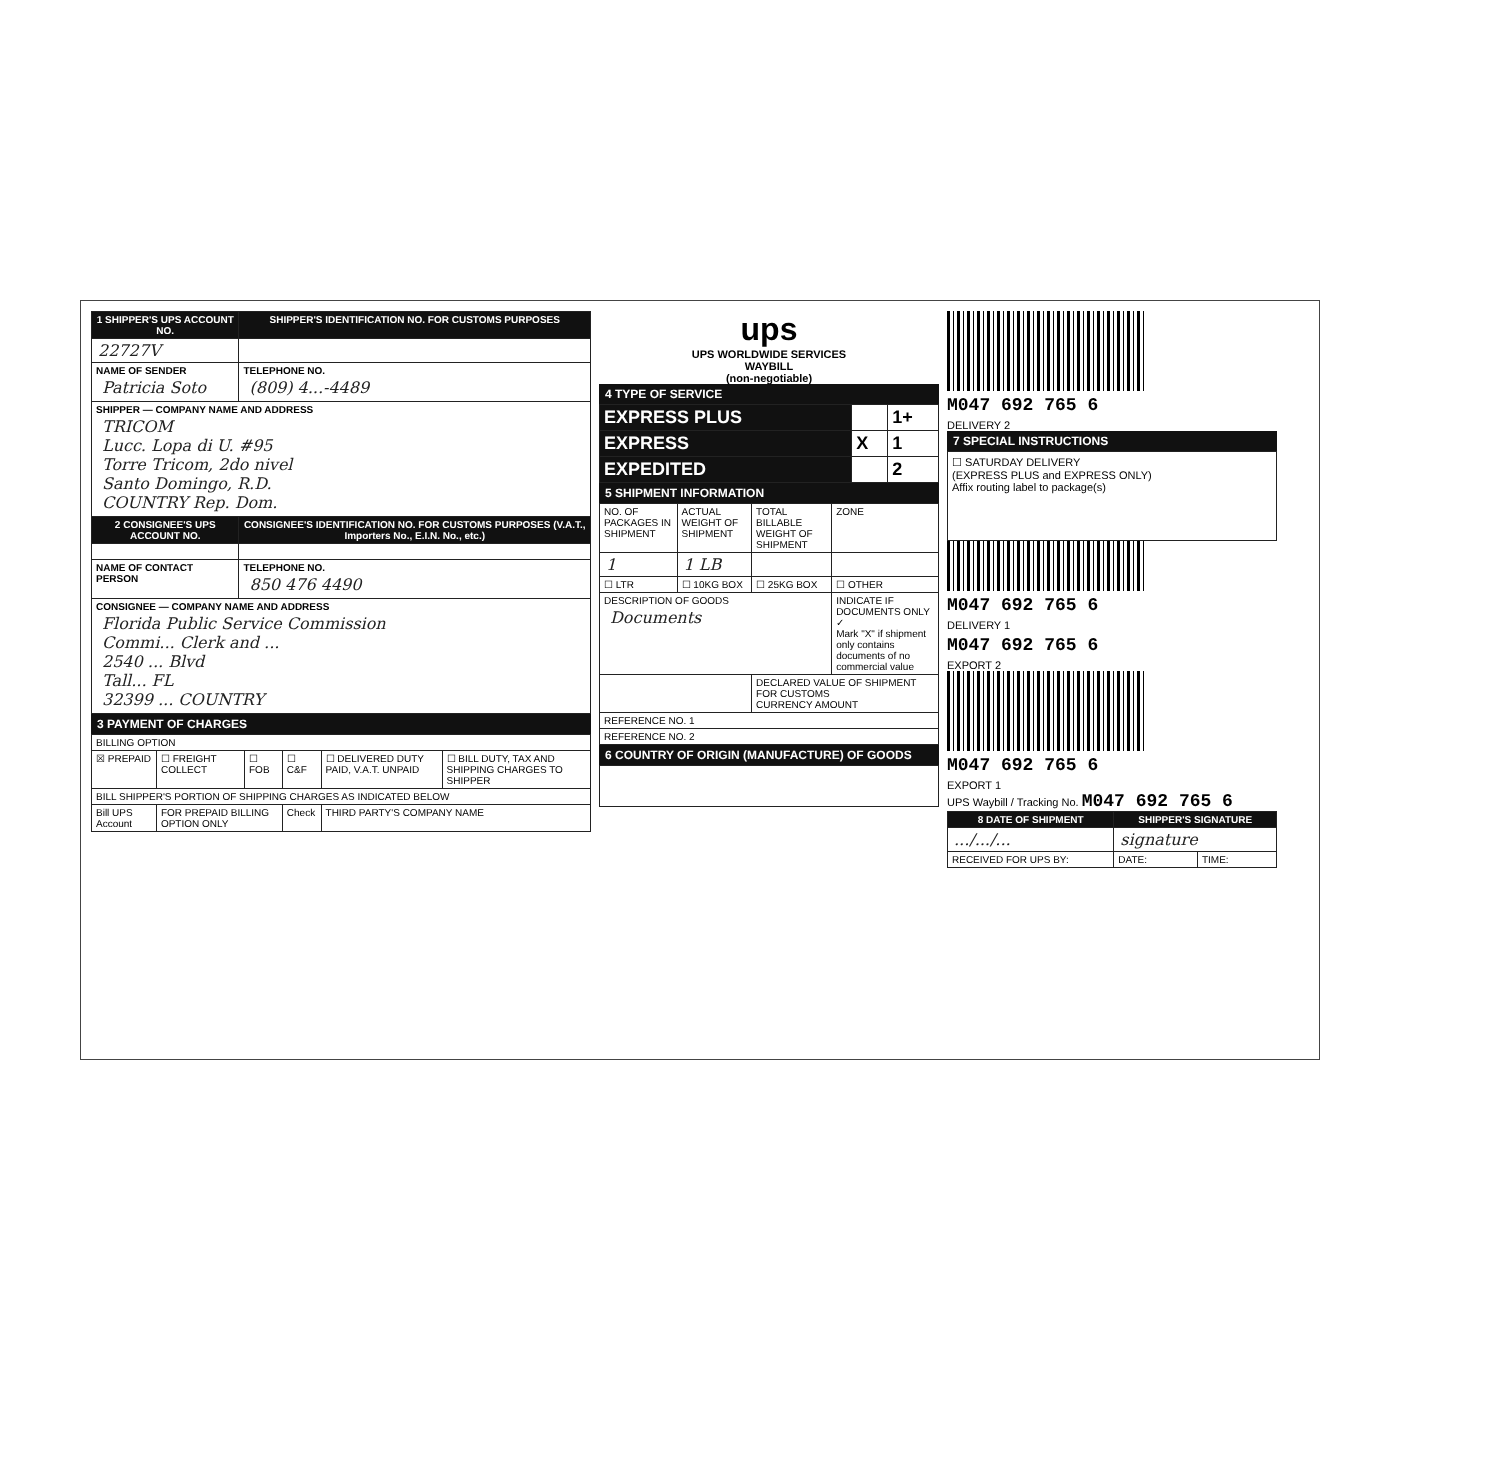| 1 SHIPPER'S UPS ACCOUNT NO. | SHIPPER'S IDENTIFICATION NO. FOR CUSTOMS PURPOSES |
| --- | --- |
| 22727V | |
| NAME OF SENDER Patricia Soto | TELEPHONE NO. (809) 4...-4489 |
| SHIPPER — COMPANY NAME AND ADDRESS TRICOM Lucc. Lopa di U. #95 Torre Tricom, 2do nivel Santo Domingo, R.D. COUNTRY Rep. Dom. | |
| 2 CONSIGNEE'S UPS ACCOUNT NO. | CONSIGNEE'S IDENTIFICATION NO. FOR CUSTOMS PURPOSES (V.A.T., Importers No., E.I.N. No., etc.) |
| NAME OF CONTACT PERSON | TELEPHONE NO. 850 476 4490 |
| CONSIGNEE — COMPANY NAME AND ADDRESS Florida Public Service Commission Commi... Clerk and ... 2540 ... Blvd Tall... FL 32399 ... COUNTRY | |
3 PAYMENT OF CHARGES
| BILLING OPTION | | | | | |
| ☒ PREPAID | ☐ FREIGHT COLLECT | ☐ FOB | ☐ C&F | ☐ DELIVERED DUTY PAID, V.A.T. UNPAID | ☐ BILL DUTY, TAX AND SHIPPING CHARGES TO SHIPPER |
| BILL SHIPPER'S PORTION OF SHIPPING CHARGES AS INDICATED BELOW | | | | | |
| Bill UPS Account | FOR PREPAID BILLING OPTION ONLY | | Check | THIRD PARTY'S COMPANY NAME | |
ups
UPS WORLDWIDE SERVICES
WAYBILL
(non-negotiable)
4 TYPE OF SERVICE
| EXPRESS PLUS | | 1+ |
| EXPRESS | X | 1 |
| EXPEDITED | | 2 |
5 SHIPMENT INFORMATION
| NO. OF PACKAGES IN SHIPMENT | ACTUAL WEIGHT OF SHIPMENT | TOTAL BILLABLE WEIGHT OF SHIPMENT | ZONE |
| 1 | 1 LB | | |
| ☐ LTR | ☐ 10KG BOX | ☐ 25KG BOX | ☐ OTHER |
| DESCRIPTION OF GOODS Documents | | | INDICATE IF DOCUMENTS ONLY ✓ Mark "X" if shipment only contains documents of no commercial value |
| | | DECLARED VALUE OF SHIPMENT FOR CUSTOMS CURRENCY AMOUNT | |
| REFERENCE NO. 1 | | | |
| REFERENCE NO. 2 | | | |
6 COUNTRY OF ORIGIN (MANUFACTURE) OF GOODS
M047 692 765 6
DELIVERY 2
7 SPECIAL INSTRUCTIONS
☐ SATURDAY DELIVERY
(EXPRESS PLUS and EXPRESS ONLY)
Affix routing label to package(s)
M047 692 765 6
DELIVERY 1
M047 692 765 6
EXPORT 2
M047 692 765 6
EXPORT 1
UPS Waybill / Tracking No. M047 692 765 6
| 8 DATE OF SHIPMENT | SHIPPER'S SIGNATURE | |
| --- | --- | --- |
| .../.../... | signature | |
| RECEIVED FOR UPS BY: | DATE: | TIME: |